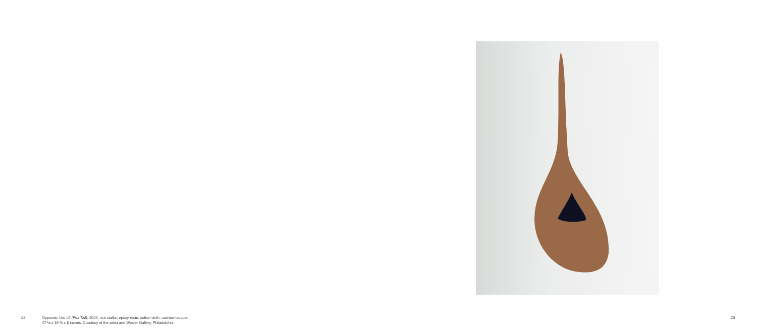22
Opposite: Uro #2 (Fox Tail), 2020, rice stalks, epoxy resin, cotton cloth, cashew lacquer
47 ½ x 16 ½ x 8 inches. Courtesy of the artist and Wexler Gallery, Philadelphia
23